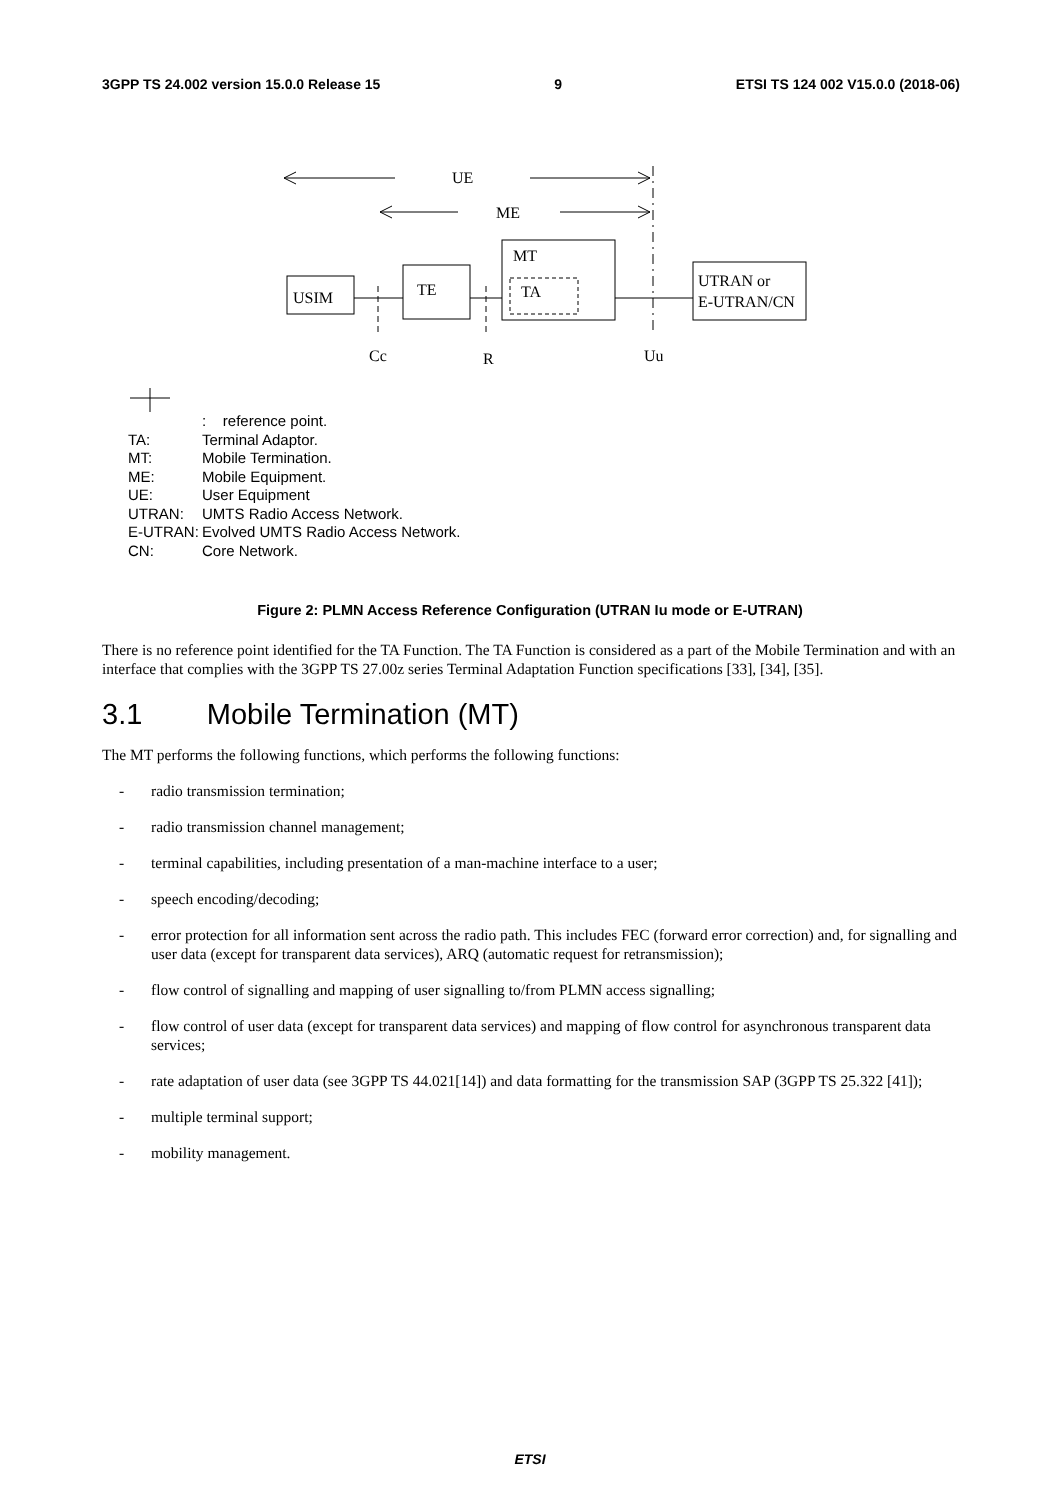3GPP TS 24.002 version 15.0.0 Release 15 9 ETSI TS 124 002 V15.0.0 (2018-06)
UE
ME
USIM
TE
MT
TA
UTRAN or
E-UTRAN/CN
Cc
R
Uu
: reference point.
TA: Terminal Adaptor.
MT: Mobile Termination.
ME: Mobile Equipment.
UE: User Equipment
UTRAN: UMTS Radio Access Network.
E-UTRAN: Evolved UMTS Radio Access Network.
CN: Core Network.
Figure 2: PLMN Access Reference Configuration (UTRAN Iu mode or E-UTRAN)
There is no reference point identified for the TA Function. The TA Function is considered as a part of the Mobile Termination and with an interface that complies with the 3GPP TS 27.00z series Terminal Adaptation Function specifications [33], [34], [35].
3.1 Mobile Termination (MT)
The MT performs the following functions, which performs the following functions:
- radio transmission termination;
- radio transmission channel management;
- terminal capabilities, including presentation of a man-machine interface to a user;
- speech encoding/decoding;
- error protection for all information sent across the radio path. This includes FEC (forward error correction) and, for signalling and user data (except for transparent data services), ARQ (automatic request for retransmission);
- flow control of signalling and mapping of user signalling to/from PLMN access signalling;
- flow control of user data (except for transparent data services) and mapping of flow control for asynchronous transparent data services;
- rate adaptation of user data (see 3GPP TS 44.021[14]) and data formatting for the transmission SAP (3GPP TS 25.322 [41]);
- multiple terminal support;
- mobility management.
ETSI